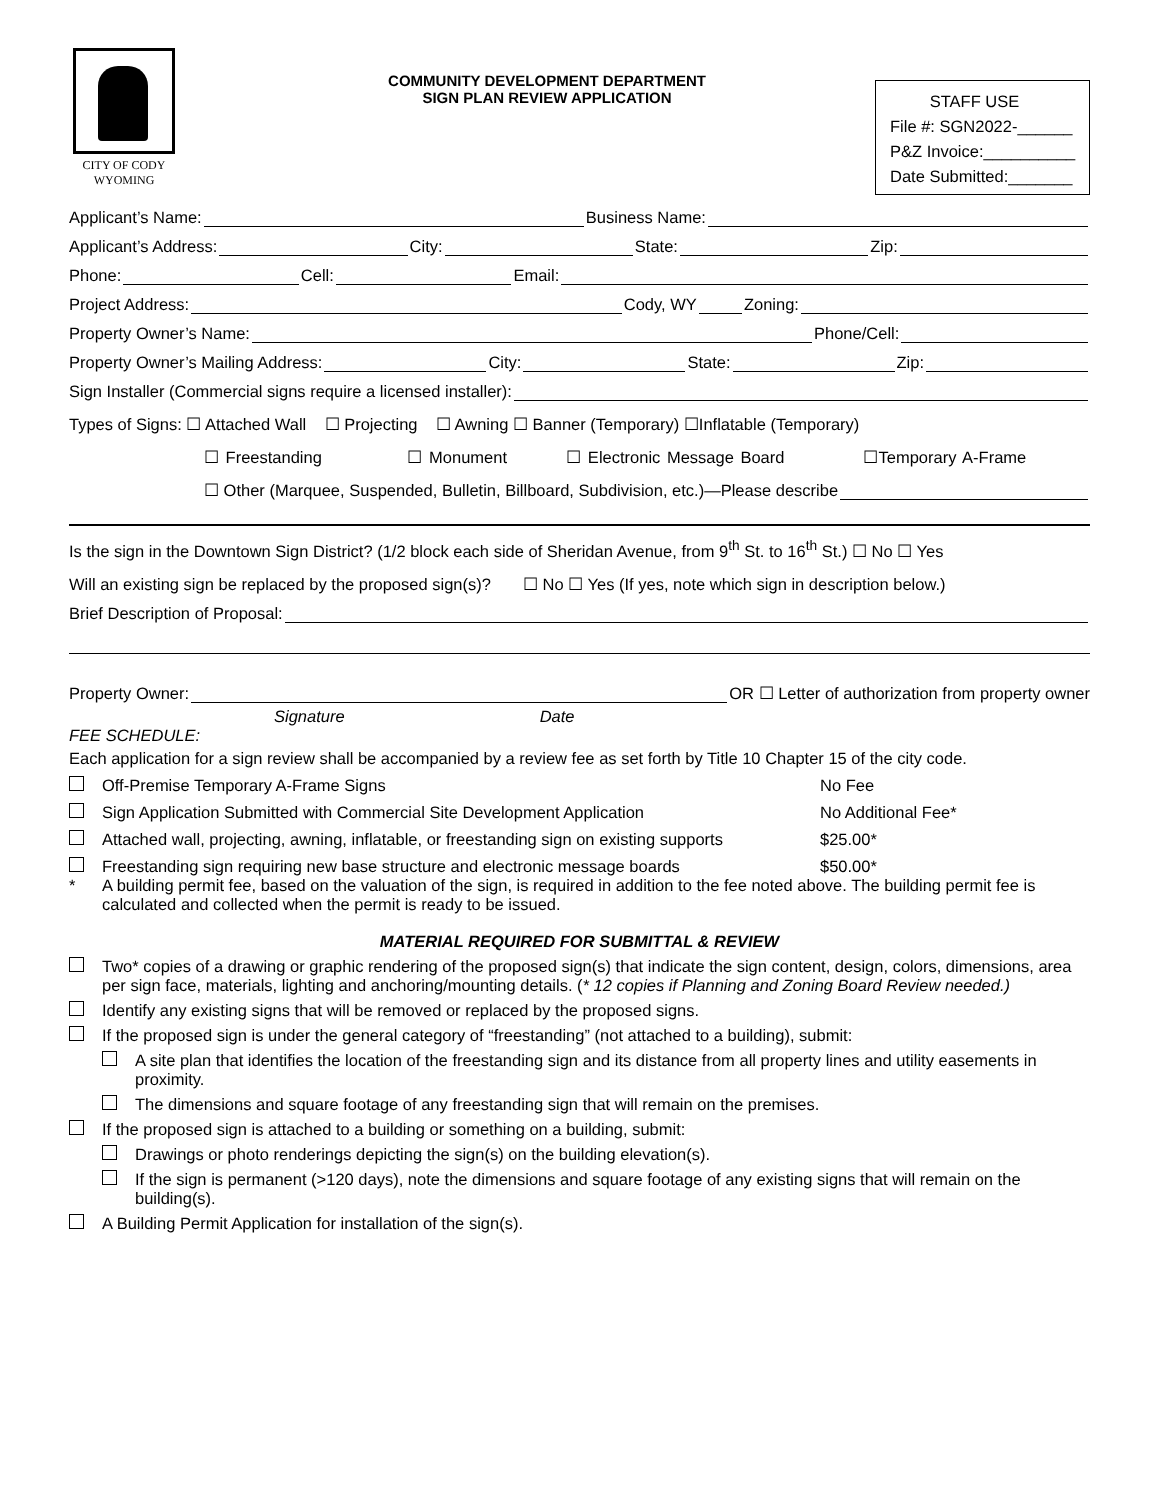CITY OF CODY
WYOMING
COMMUNITY DEVELOPMENT DEPARTMENT
SIGN PLAN REVIEW APPLICATION
STAFF USE
File #: SGN2022-______
P&Z Invoice:__________
Date Submitted:_______
Applicant’s Name: Business Name:
Applicant’s Address: City: State: Zip:
Phone: Cell: Email:
Project Address: Cody, WY Zoning:
Property Owner’s Name: Phone/Cell:
Property Owner’s Mailing Address: City: State: Zip:
Sign Installer (Commercial signs require a licensed installer):
Types of Signs: ☐ Attached Wall ☐ Projecting ☐ Awning ☐ Banner (Temporary) ☐Inflatable (Temporary)
☐ Freestanding ☐ Monument ☐ Electronic Message Board ☐Temporary A-Frame
☐ Other (Marquee, Suspended, Bulletin, Billboard, Subdivision, etc.)—Please describe
Is the sign in the Downtown Sign District? (1/2 block each side of Sheridan Avenue, from 9<sup>th</sup> St. to 16<sup>th</sup> St.) ☐ No ☐ Yes
Will an existing sign be replaced by the proposed sign(s)? ☐ No ☐ Yes (If yes, note which sign in description below.)
Brief Description of Proposal:
Property Owner: OR ☐ Letter of authorization from property owner
Signature Date
FEE SCHEDULE:
Each application for a sign review shall be accompanied by a review fee as set forth by Title 10 Chapter 15 of the city code.
Off-Premise Temporary A-Frame Signs No Fee
Sign Application Submitted with Commercial Site Development Application No Additional Fee*
Attached wall, projecting, awning, inflatable, or freestanding sign on existing supports $25.00*
Freestanding sign requiring new base structure and electronic message boards $50.00*
* A building permit fee, based on the valuation of the sign, is required in addition to the fee noted above. The building permit fee is calculated and collected when the permit is ready to be issued.
MATERIAL REQUIRED FOR SUBMITTAL & REVIEW
Two* copies of a drawing or graphic rendering of the proposed sign(s) that indicate the sign content, design, colors, dimensions, area per sign face, materials, lighting and anchoring/mounting details. (* 12 copies if Planning and Zoning Board Review needed.)
Identify any existing signs that will be removed or replaced by the proposed signs.
If the proposed sign is under the general category of “freestanding” (not attached to a building), submit:
A site plan that identifies the location of the freestanding sign and its distance from all property lines and utility easements in proximity.
The dimensions and square footage of any freestanding sign that will remain on the premises.
If the proposed sign is attached to a building or something on a building, submit:
Drawings or photo renderings depicting the sign(s) on the building elevation(s).
If the sign is permanent (>120 days), note the dimensions and square footage of any existing signs that will remain on the building(s).
A Building Permit Application for installation of the sign(s).